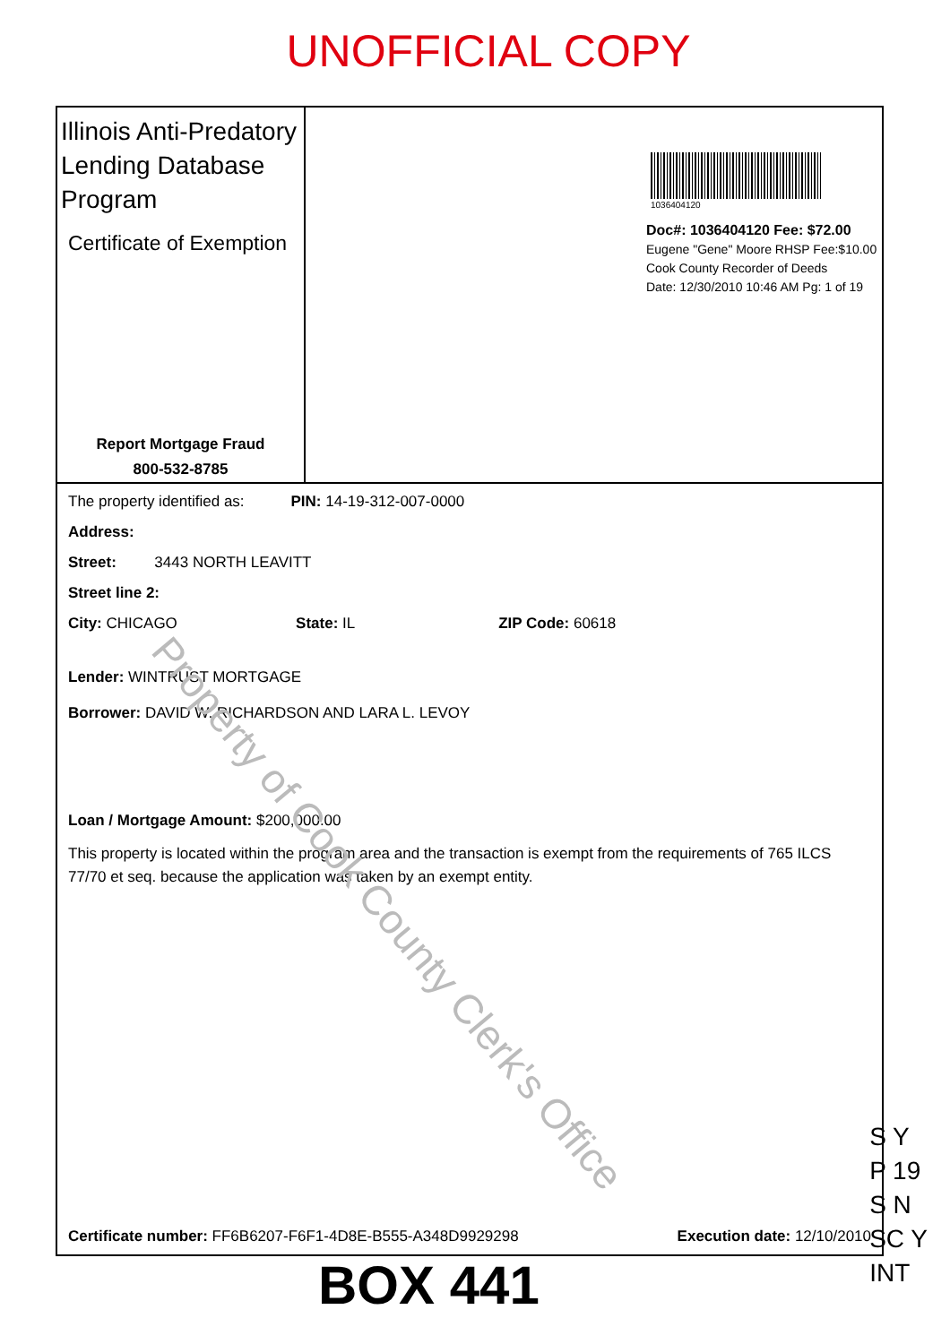UNOFFICIAL COPY
Illinois Anti-Predatory Lending Database Program
Certificate of Exemption
Report Mortgage Fraud
800-532-8785
1036404120
Doc#: 1036404120 Fee: $72.00
Eugene "Gene" Moore RHSP Fee:$10.00
Cook County Recorder of Deeds
Date: 12/30/2010 10:46 AM Pg: 1 of 19
The property identified as: PIN: 14-19-312-007-0000
Address:
Street: 3443 NORTH LEAVITT
Street line 2:
City: CHICAGO State: IL ZIP Code: 60618
Lender: WINTRUST MORTGAGE
Borrower: DAVID W. RICHARDSON AND LARA L. LEVOY
Loan / Mortgage Amount: $200,000.00
This property is located within the program area and the transaction is exempt from the requirements of 765 ILCS 77/70 et seq. because the application was taken by an exempt entity.
Certificate number: FF6B6207-F6F1-4D8E-B555-A348D9929298 Execution date: 12/10/2010
Property of Cook County Clerk's Office
S Y
P 19
S N
SC Y
INT
BOX 441